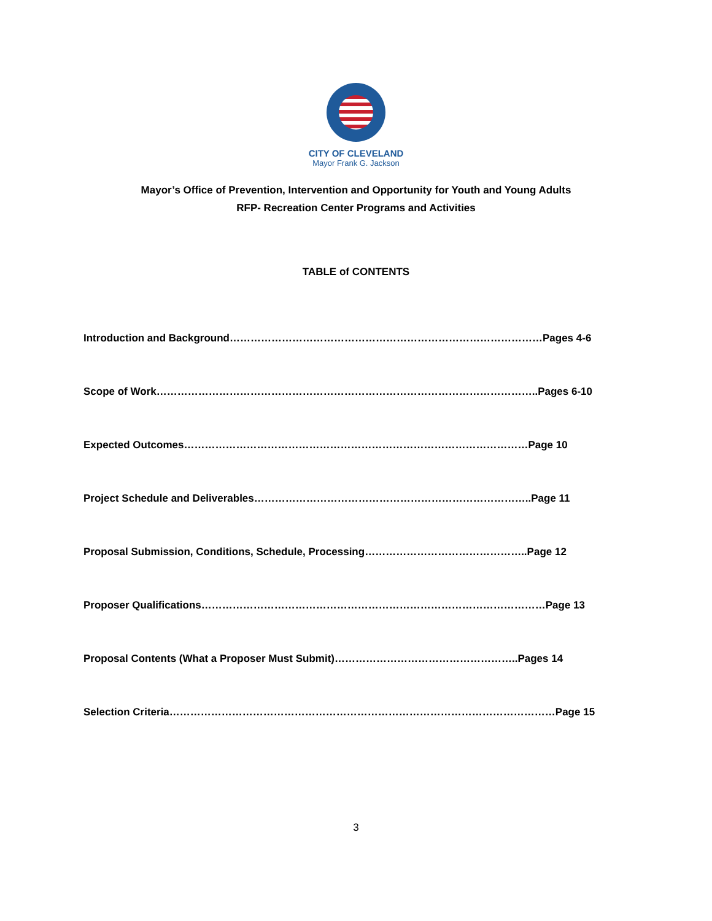CITY OF CLEVELAND
Mayor Frank G. Jackson
Mayor’s Office of Prevention, Intervention and Opportunity for Youth and Young Adults
RFP- Recreation Center Programs and Activities
TABLE of CONTENTS
Introduction and Background………………………………………………………………………………Pages 4-6
Scope of Work………………………………………………………………………………………………..Pages 6-10
Expected Outcomes………………………………………………………………………………………Page 10
Project Schedule and Deliverables……………………………………………………………………..Page 11
Proposal Submission, Conditions, Schedule, Processing………………………………………..Page 12
Proposer Qualifications………………………………………………………………………………………Page 13
Proposal Contents (What a Proposer Must Submit)……………………………………………..Pages 14
Selection Criteria…………………………………………………………………………………………………Page 15
3